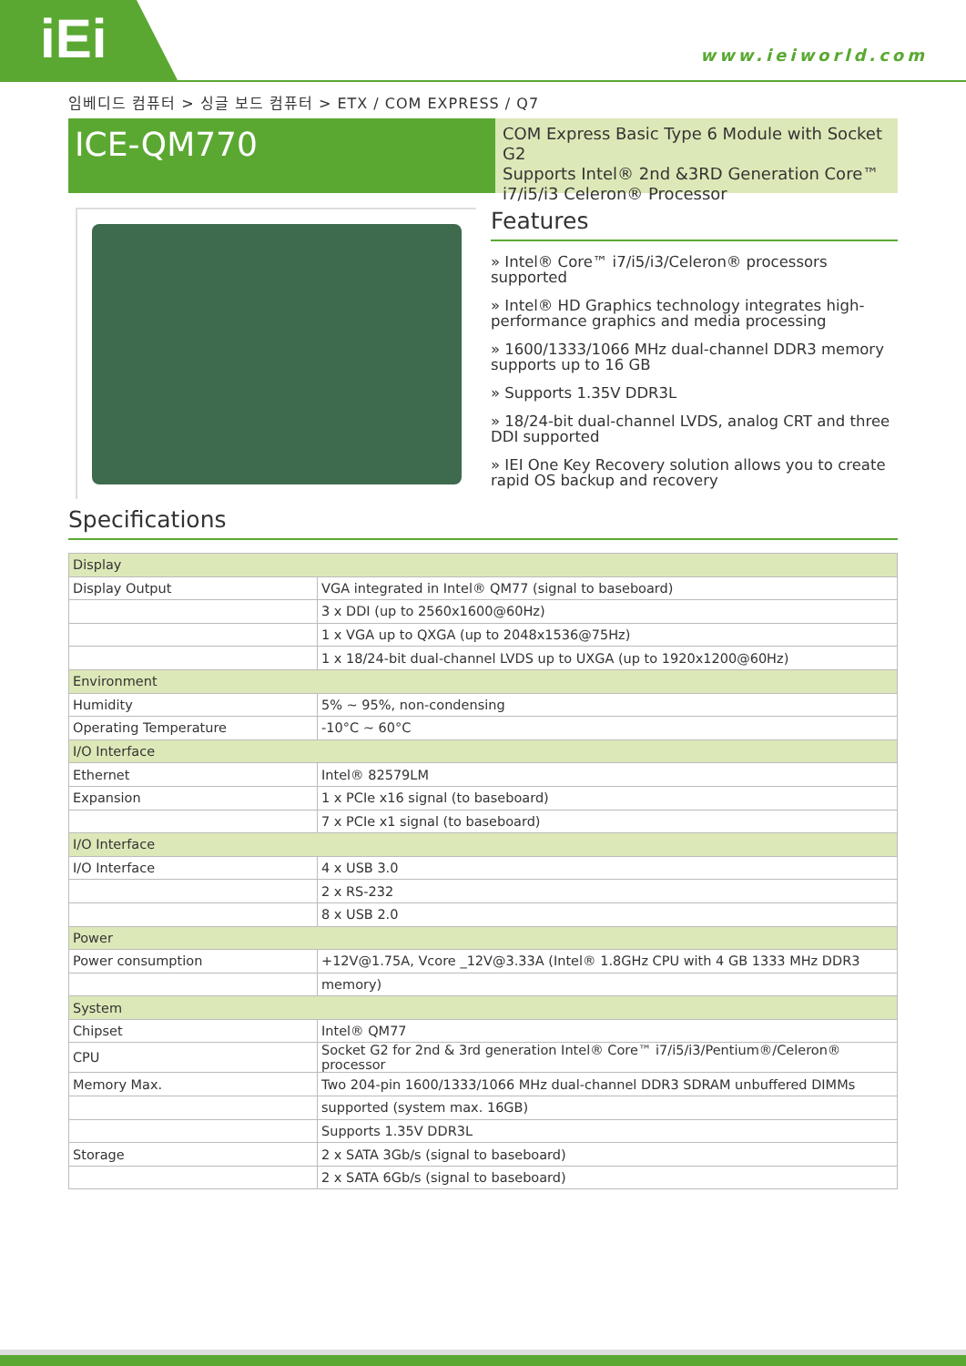iEi
www.ieiworld.com
임베디드 컴퓨터 > 싱글 보드 컴퓨터 > ETX / COM EXPRESS / Q7
ICE-QM770
COM Express Basic Type 6 Module with Socket G2
Supports Intel® 2nd &3RD Generation Core™
i7/i5/i3 Celeron® Processor
Features
» Intel® Core™ i7/i5/i3/Celeron® processors supported
» Intel® HD Graphics technology integrates high-performance graphics and media processing
» 1600/1333/1066 MHz dual-channel DDR3 memory supports up to 16 GB
» Supports 1.35V DDR3L
» 18/24-bit dual-channel LVDS, analog CRT and three DDI supported
» IEI One Key Recovery solution allows you to create rapid OS backup and recovery
Specifications
| Display | |
| Display Output | VGA integrated in Intel® QM77 (signal to baseboard) |
| | 3 x DDI (up to 2560x1600@60Hz) |
| | 1 x VGA up to QXGA (up to 2048x1536@75Hz) |
| | 1 x 18/24-bit dual-channel LVDS up to UXGA (up to 1920x1200@60Hz) |
| Environment | |
| Humidity | 5% ~ 95%, non-condensing |
| Operating Temperature | -10°C ~ 60°C |
| I/O Interface | |
| Ethernet | Intel® 82579LM |
| Expansion | 1 x PCIe x16 signal (to baseboard) |
| | 7 x PCIe x1 signal (to baseboard) |
| I/O Interface | |
| I/O Interface | 4 x USB 3.0 |
| | 2 x RS-232 |
| | 8 x USB 2.0 |
| Power | |
| Power consumption | +12V@1.75A, Vcore _12V@3.33A (Intel® 1.8GHz CPU with 4 GB 1333 MHz DDR3 |
| | memory) |
| System | |
| Chipset | Intel® QM77 |
| CPU | Socket G2 for 2nd & 3rd generation Intel® Core™ i7/i5/i3/Pentium®/Celeron® processor |
| Memory Max. | Two 204-pin 1600/1333/1066 MHz dual-channel DDR3 SDRAM unbuffered DIMMs |
| | supported (system max. 16GB) |
| | Supports 1.35V DDR3L |
| Storage | 2 x SATA 3Gb/s (signal to baseboard) |
| | 2 x SATA 6Gb/s (signal to baseboard) |